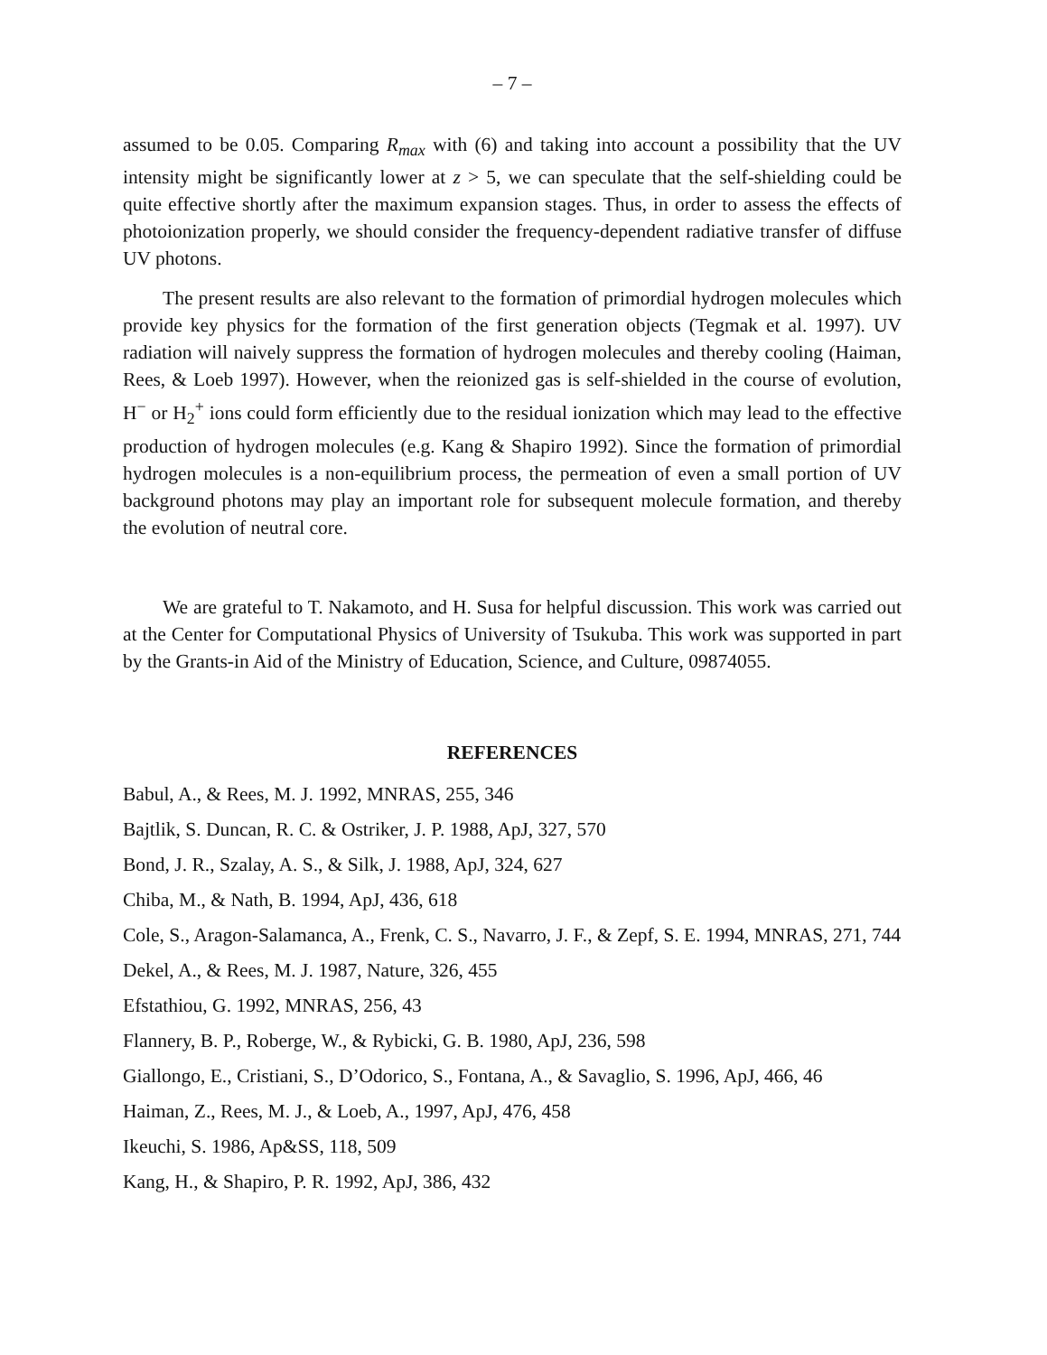– 7 –
assumed to be 0.05. Comparing R<sub>max</sub> with (6) and taking into account a possibility that the UV intensity might be significantly lower at z > 5, we can speculate that the self-shielding could be quite effective shortly after the maximum expansion stages. Thus, in order to assess the effects of photoionization properly, we should consider the frequency-dependent radiative transfer of diffuse UV photons.
The present results are also relevant to the formation of primordial hydrogen molecules which provide key physics for the formation of the first generation objects (Tegmak et al. 1997). UV radiation will naively suppress the formation of hydrogen molecules and thereby cooling (Haiman, Rees, & Loeb 1997). However, when the reionized gas is self-shielded in the course of evolution, H<sup>−</sup> or H<sub>2</sub><sup>+</sup> ions could form efficiently due to the residual ionization which may lead to the effective production of hydrogen molecules (e.g. Kang & Shapiro 1992). Since the formation of primordial hydrogen molecules is a non-equilibrium process, the permeation of even a small portion of UV background photons may play an important role for subsequent molecule formation, and thereby the evolution of neutral core.
We are grateful to T. Nakamoto, and H. Susa for helpful discussion. This work was carried out at the Center for Computational Physics of University of Tsukuba. This work was supported in part by the Grants-in Aid of the Ministry of Education, Science, and Culture, 09874055.
REFERENCES
Babul, A., & Rees, M. J. 1992, MNRAS, 255, 346
Bajtlik, S. Duncan, R. C. & Ostriker, J. P. 1988, ApJ, 327, 570
Bond, J. R., Szalay, A. S., & Silk, J. 1988, ApJ, 324, 627
Chiba, M., & Nath, B. 1994, ApJ, 436, 618
Cole, S., Aragon-Salamanca, A., Frenk, C. S., Navarro, J. F., & Zepf, S. E. 1994, MNRAS, 271, 744
Dekel, A., & Rees, M. J. 1987, Nature, 326, 455
Efstathiou, G. 1992, MNRAS, 256, 43
Flannery, B. P., Roberge, W., & Rybicki, G. B. 1980, ApJ, 236, 598
Giallongo, E., Cristiani, S., D’Odorico, S., Fontana, A., & Savaglio, S. 1996, ApJ, 466, 46
Haiman, Z., Rees, M. J., & Loeb, A., 1997, ApJ, 476, 458
Ikeuchi, S. 1986, Ap&SS, 118, 509
Kang, H., & Shapiro, P. R. 1992, ApJ, 386, 432